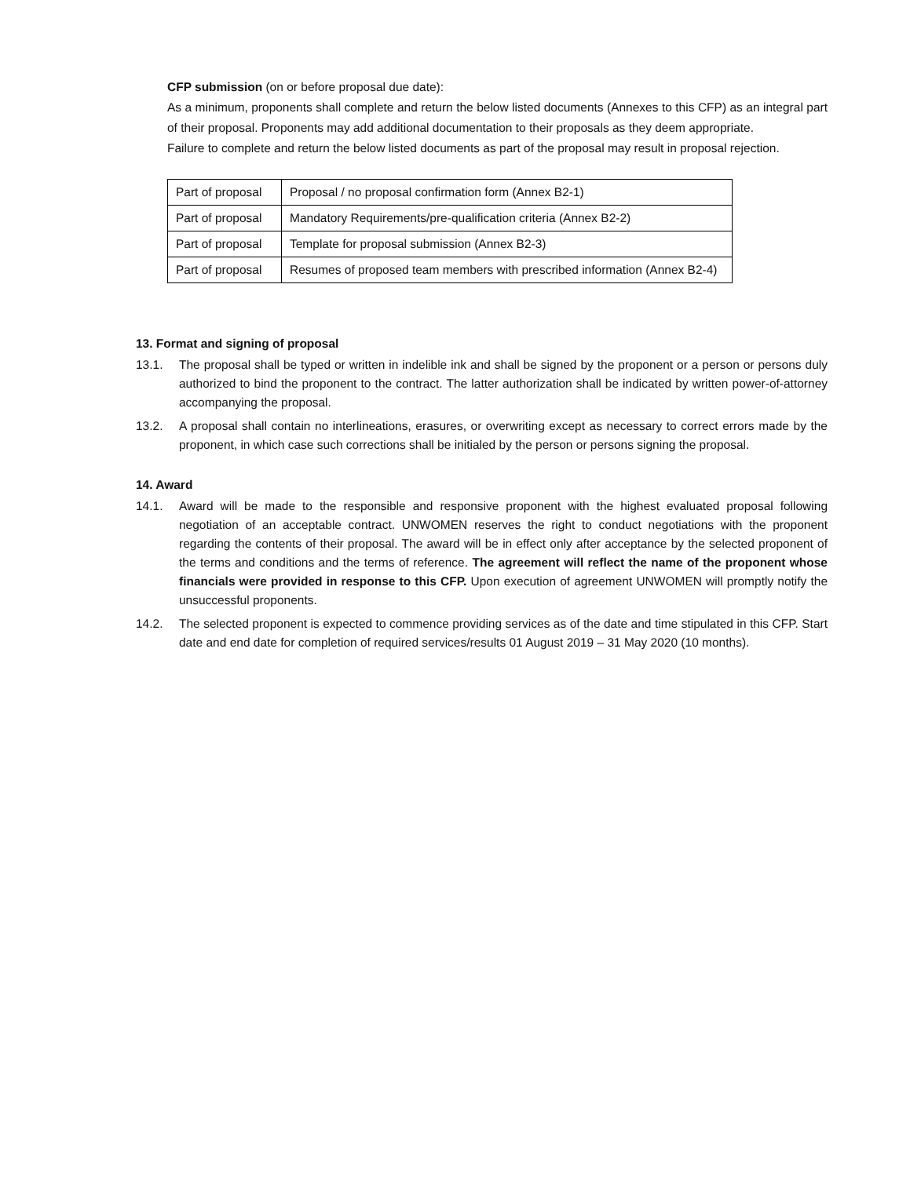CFP submission (on or before proposal due date):
As a minimum, proponents shall complete and return the below listed documents (Annexes to this CFP) as an integral part of their proposal. Proponents may add additional documentation to their proposals as they deem appropriate.
Failure to complete and return the below listed documents as part of the proposal may result in proposal rejection.
| Part of proposal | Proposal / no proposal confirmation form (Annex B2-1) |
| Part of proposal | Mandatory Requirements/pre-qualification criteria (Annex B2-2) |
| Part of proposal | Template for proposal submission (Annex B2-3) |
| Part of proposal | Resumes of proposed team members with prescribed information (Annex B2-4) |
13. Format and signing of proposal
13.1. The proposal shall be typed or written in indelible ink and shall be signed by the proponent or a person or persons duly authorized to bind the proponent to the contract. The latter authorization shall be indicated by written power-of-attorney accompanying the proposal.
13.2. A proposal shall contain no interlineations, erasures, or overwriting except as necessary to correct errors made by the proponent, in which case such corrections shall be initialed by the person or persons signing the proposal.
14. Award
14.1. Award will be made to the responsible and responsive proponent with the highest evaluated proposal following negotiation of an acceptable contract. UNWOMEN reserves the right to conduct negotiations with the proponent regarding the contents of their proposal. The award will be in effect only after acceptance by the selected proponent of the terms and conditions and the terms of reference. The agreement will reflect the name of the proponent whose financials were provided in response to this CFP. Upon execution of agreement UNWOMEN will promptly notify the unsuccessful proponents.
14.2. The selected proponent is expected to commence providing services as of the date and time stipulated in this CFP. Start date and end date for completion of required services/results 01 August 2019 – 31 May 2020 (10 months).